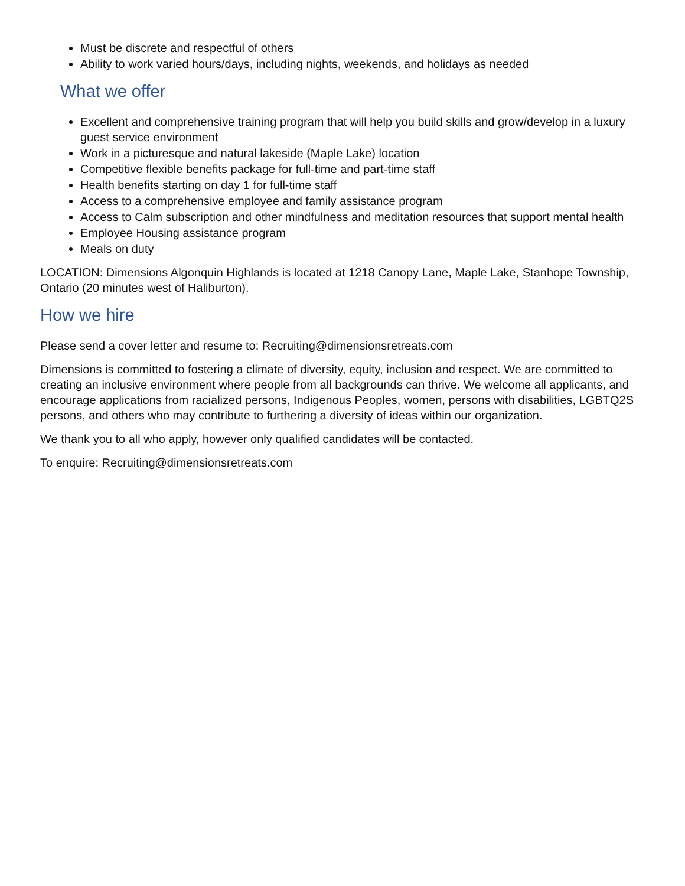Must be discrete and respectful of others
Ability to work varied hours/days, including nights, weekends, and holidays as needed
What we offer
Excellent and comprehensive training program that will help you build skills and grow/develop in a luxury guest service environment
Work in a picturesque and natural lakeside (Maple Lake) location
Competitive flexible benefits package for full-time and part-time staff
Health benefits starting on day 1 for full-time staff
Access to a comprehensive employee and family assistance program
Access to Calm subscription and other mindfulness and meditation resources that support mental health
Employee Housing assistance program
Meals on duty
LOCATION: Dimensions Algonquin Highlands is located at 1218 Canopy Lane, Maple Lake, Stanhope Township, Ontario (20 minutes west of Haliburton).
How we hire
Please send a cover letter and resume to: Recruiting@dimensionsretreats.com
Dimensions is committed to fostering a climate of diversity, equity, inclusion and respect. We are committed to creating an inclusive environment where people from all backgrounds can thrive. We welcome all applicants, and encourage applications from racialized persons, Indigenous Peoples, women, persons with disabilities, LGBTQ2S persons, and others who may contribute to furthering a diversity of ideas within our organization.
We thank you to all who apply, however only qualified candidates will be contacted.
To enquire: Recruiting@dimensionsretreats.com